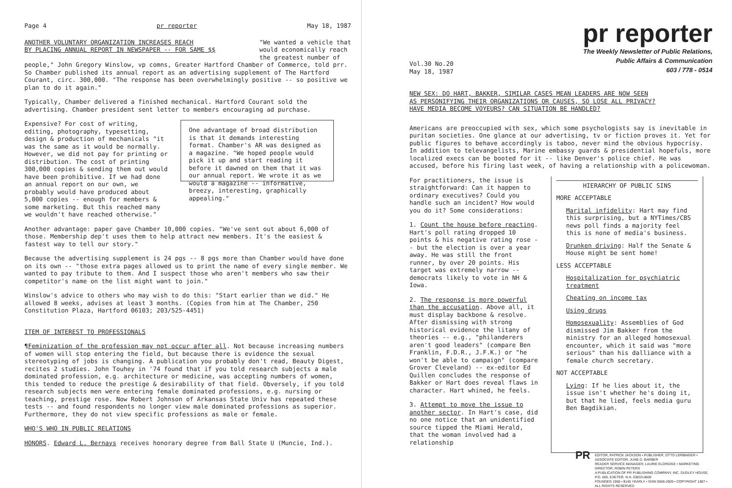Page 4 pr reporter May 18, 1987
ANOTHER VOLUNTARY ORGANIZATION INCREASES REACH
BY PLACING ANNUAL REPORT IN NEWSPAPER -- FOR SAME $$
"We wanted a vehicle that
would economically reach
the greatest number of
people," John Gregory Winslow, vp comns, Greater Hartford Chamber of Commerce, told prr. So Chamber published its annual report as an advertising supplement of The Hartford Courant, circ. 300,000. "The response has been overwhelmingly positive -- so positive we plan to do it again."
Typically, Chamber delivered a finished mechanical. Hartford Courant sold the advertising. Chamber president sent letter to members encouraging ad purchase.
Expensive? For cost of writing, editing, photography, typesetting, design & production of mechanicals "it was the same as it would be normally. However, we did not pay for printing or distribution. The cost of printing 300,000 copies & sending them out would have been prohibitive. If we had done an annual report on our own, we probably would have produced about 5,000 copies -- enough for members & some marketing. But this reached many we wouldn't have reached otherwise."
One advantage of broad distribution is that it demands interesting format. Chamber's AR was designed as a magazine. "We hoped people would pick it up and start reading it before it dawned on them that it was our annual report. We wrote it as we would a magazine -- informative, breezy, interesting, graphically appealing."
Another advantage: paper gave Chamber 10,000 copies. "We've sent out about 6,000 of those. Membership dep't uses them to help attract new members. It's the easiest & fastest way to tell our story."
Because the advertising supplement is 24 pgs -- 8 pgs more than Chamber would have done on its own -- "those extra pages allowed us to print the name of every single member. We wanted to pay tribute to them. And I suspect those who aren't members who saw their competitor's name on the list might want to join."
Winslow's advice to others who may wish to do this: "Start earlier than we did." He allowed 8 weeks, advises at least 3 months. (Copies from him at The Chamber, 250 Constitution Plaza, Hartford 06103; 203/525-4451)
ITEM OF INTEREST TO PROFESSIONALS
¶Feminization of the profession may not occur after all. Not because increasing numbers of women will stop entering the field, but because there is evidence the sexual stereotyping of jobs is changing. A publication you probably don't read, Beauty Digest, recites 2 studies. John Touhey in '74 found that if you told research subjects a male dominated profession, e.g. architecture or medicine, was accepting numbers of women, this tended to reduce the prestige & desirability of that field. Obversely, if you told research subjects men were entering female dominated professions, e.g. nursing or teaching, prestige rose. Now Robert Johnson of Arkansas State Univ has repeated these tests -- and found respondents no longer view male dominated professions as superior. Furthermore, they do not view specific professions as male or female.
WHO'S WHO IN PUBLIC RELATIONS
HONORS. Edward L. Bernays receives honorary degree from Ball State U (Muncie, Ind.).
pr reporter
The Weekly Newsletter of Public Relations,
Public Affairs & Communication
603 / 778 - 0514
Vol.30 No.20
May 18, 1987
NEW SEX: DO HART, BAKKER, SIMILAR CASES MEAN LEADERS ARE NOW SEEN
AS PERSONIFYING THEIR ORGANIZATIONS OR CAUSES, SO LOSE ALL PRIVACY?
HAVE MEDIA BECOME VOYEURS? CAN SITUATION BE HANDLED?
Americans are preoccupied with sex, which some psychologists say is inevitable in puritan societies. One glance at our advertising, tv or fiction proves it. Yet for public figures to behave accordingly is taboo, never mind the obvious hypocrisy. In addition to televangelists, Marine embassy guards & presidential hopefuls, more localized execs can be booted for it -- like Denver's police chief. He was accused, before his firing last week, of having a relationship with a policewoman.
For practitioners, the issue is straightforward: Can it happen to ordinary executives? Could you handle such an incident? How would you do it? Some considerations:
1. Count the house before reacting. Hart's poll rating dropped 10 points & his negative rating rose -- but the election is over a year away. He was still the front runner, by over 20 points. His target was extremely narrow -- democrats likely to vote in NH & Iowa.
2. The response is more powerful than the accusation. Above all, it must display backbone & resolve. After dismissing with strong historical evidence the litany of theories -- e.g., "philanderers aren't good leaders" (compare Ben Franklin, F.D.R., J.F.K.) or "he won't be able to campaign" (compare Grover Cleveland) -- ex-editor Ed Quillen concludes the response of Bakker or Hart does reveal flaws in character. Hart whined, he feels.
3. Attempt to move the issue to another sector. In Hart's case, did no one notice that an unidentified source tipped the Miami Herald, that the woman involved had a relationship
HIERARCHY OF PUBLIC SINS
MORE ACCEPTABLE
Marital infidelity: Hart may find this surprising, but a NYTimes/CBS news poll finds a majority feel this is none of media's business.
Drunken driving: Half the Senate & House might be sent home!
LESS ACCEPTABLE
Hospitalization for psychiatric treatment
Cheating on income tax
Using drugs
Homosexuality: Assemblies of God dismissed Jim Bakker from the ministry for an alleged homosexual encounter, which it said was "more serious" than his dalliance with a female church secretary.
NOT ACCEPTABLE
Lying: If he lies about it, the issue isn't whether he's doing it, but that he lied, feels media guru Ben Bagdikian.
PR EDITOR, PATRICK JACKSON • PUBLISHER, OTTO LERBINGER • ASSOCIATE EDITOR, JUNE D. BARBER
READER SERVICE MANAGER, LAURIE ELDRIDGE • MARKETING DIRECTOR, ROBIN PETERS
A PUBLICATION OF PR PUBLISHING COMPANY, INC. DUDLEY HOUSE, P.O. 600, EXETER, N.H. 03833-0600
FOUNDED 1958 • $145 YEARLY • ISSN 0048-2609 • COPYRIGHT 1987 • ALL RIGHTS RESERVED